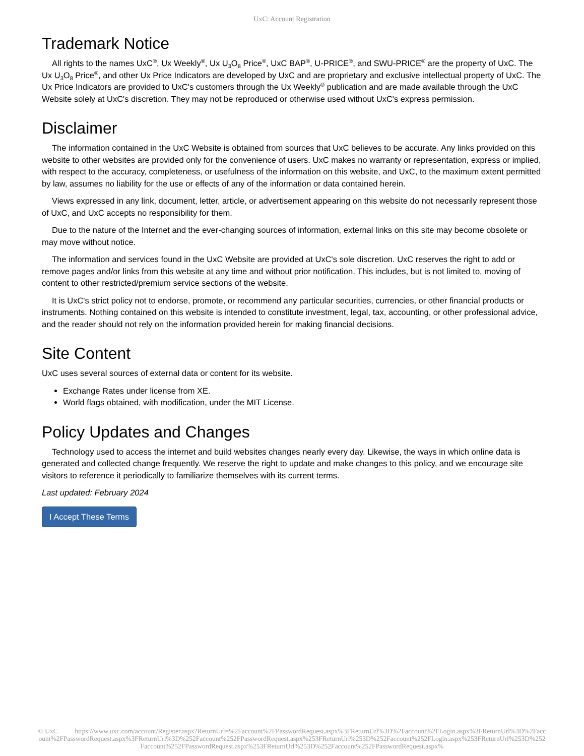UxC: Account Registration
Trademark Notice
All rights to the names UxC<sup>®</sup>, Ux Weekly<sup>®</sup>, Ux U<sub>3</sub>O<sub>8</sub> Price<sup>®</sup>, UxC BAP<sup>®</sup>, U-PRICE<sup>®</sup>, and SWU-PRICE<sup>®</sup> are the property of UxC. The Ux U<sub>3</sub>O<sub>8</sub> Price<sup>®</sup>, and other Ux Price Indicators are developed by UxC and are proprietary and exclusive intellectual property of UxC. The Ux Price Indicators are provided to UxC's customers through the Ux Weekly<sup>®</sup> publication and are made available through the UxC Website solely at UxC's discretion. They may not be reproduced or otherwise used without UxC's express permission.
Disclaimer
The information contained in the UxC Website is obtained from sources that UxC believes to be accurate. Any links provided on this website to other websites are provided only for the convenience of users. UxC makes no warranty or representation, express or implied, with respect to the accuracy, completeness, or usefulness of the information on this website, and UxC, to the maximum extent permitted by law, assumes no liability for the use or effects of any of the information or data contained herein.
Views expressed in any link, document, letter, article, or advertisement appearing on this website do not necessarily represent those of UxC, and UxC accepts no responsibility for them.
Due to the nature of the Internet and the ever-changing sources of information, external links on this site may become obsolete or may move without notice.
The information and services found in the UxC Website are provided at UxC's sole discretion. UxC reserves the right to add or remove pages and/or links from this website at any time and without prior notification. This includes, but is not limited to, moving of content to other restricted/premium service sections of the website.
It is UxC's strict policy not to endorse, promote, or recommend any particular securities, currencies, or other financial products or instruments. Nothing contained on this website is intended to constitute investment, legal, tax, accounting, or other professional advice, and the reader should not rely on the information provided herein for making financial decisions.
Site Content
UxC uses several sources of external data or content for its website.
Exchange Rates under license from XE.
World flags obtained, with modification, under the MIT License.
Policy Updates and Changes
Technology used to access the internet and build websites changes nearly every day. Likewise, the ways in which online data is generated and collected change frequently. We reserve the right to update and make changes to this policy, and we encourage site visitors to reference it periodically to familiarize themselves with its current terms.
Last updated: February 2024
I Accept These Terms
© UxC https://www.uxc.com/account/Register.aspx?ReturnUrl=%2Faccount%2FPasswordRequest.aspx%3FReturnUrl%3D%2Faccount%2FLogin.aspx%3FReturnUrl%3D%2Faccount%2FPasswordRequest.aspx%3FReturnUrl%3D%252Faccount%252FPasswordRequest.aspx%253FReturnUrl%253D%252Faccount%252FLogin.aspx%253FReturnUrl%253D%252Faccount%252FPasswordRequest.aspx%253FReturnUrl%253D%252Faccount%252FPasswordRequest.aspx%